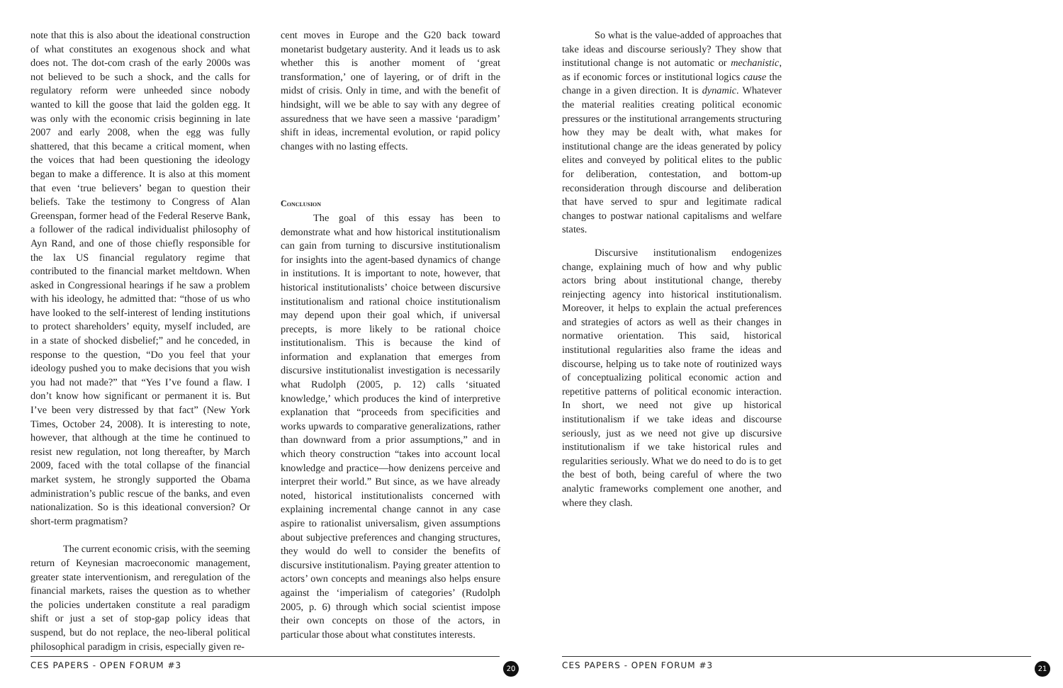note that this is also about the ideational construction of what constitutes an exogenous shock and what does not. The dot-com crash of the early 2000s was not believed to be such a shock, and the calls for regulatory reform were unheeded since nobody wanted to kill the goose that laid the golden egg. It was only with the economic crisis beginning in late 2007 and early 2008, when the egg was fully shattered, that this became a critical moment, when the voices that had been questioning the ideology began to make a difference. It is also at this moment that even ‘true believers’ began to question their beliefs. Take the testimony to Congress of Alan Greenspan, former head of the Federal Reserve Bank, a follower of the radical individualist philosophy of Ayn Rand, and one of those chiefly responsible for the lax US financial regulatory regime that contributed to the financial market meltdown. When asked in Congressional hearings if he saw a problem with his ideology, he admitted that: “those of us who have looked to the self-interest of lending institutions to protect shareholders’ equity, myself included, are in a state of shocked disbelief;” and he conceded, in response to the question, “Do you feel that your ideology pushed you to make decisions that you wish you had not made?” that “Yes I’ve found a flaw. I don’t know how significant or permanent it is. But I’ve been very distressed by that fact” (New York Times, October 24, 2008). It is interesting to note, however, that although at the time he continued to resist new regulation, not long thereafter, by March 2009, faced with the total collapse of the financial market system, he strongly supported the Obama administration’s public rescue of the banks, and even nationalization. So is this ideational conversion? Or short-term pragmatism?
The current economic crisis, with the seeming return of Keynesian macroeconomic management, greater state interventionism, and reregulation of the financial markets, raises the question as to whether the policies undertaken constitute a real paradigm shift or just a set of stop-gap policy ideas that suspend, but do not replace, the neo-liberal political philosophical paradigm in crisis, especially given re-
cent moves in Europe and the G20 back toward monetarist budgetary austerity. And it leads us to ask whether this is another moment of ‘great transformation,’ one of layering, or of drift in the midst of crisis. Only in time, and with the benefit of hindsight, will we be able to say with any degree of assuredness that we have seen a massive ‘paradigm’ shift in ideas, incremental evolution, or rapid policy changes with no lasting effects.
Conclusion
The goal of this essay has been to demonstrate what and how historical institutionalism can gain from turning to discursive institutionalism for insights into the agent-based dynamics of change in institutions. It is important to note, however, that historical institutionalists’ choice between discursive institutionalism and rational choice institutionalism may depend upon their goal which, if universal precepts, is more likely to be rational choice institutionalism. This is because the kind of information and explanation that emerges from discursive institutionalist investigation is necessarily what Rudolph (2005, p. 12) calls ‘situated knowledge,’ which produces the kind of interpretive explanation that “proceeds from specificities and works upwards to comparative generalizations, rather than downward from a prior assumptions,” and in which theory construction “takes into account local knowledge and practice—how denizens perceive and interpret their world.” But since, as we have already noted, historical institutionalists concerned with explaining incremental change cannot in any case aspire to rationalist universalism, given assumptions about subjective preferences and changing structures, they would do well to consider the benefits of discursive institutionalism. Paying greater attention to actors’ own concepts and meanings also helps ensure against the ‘imperialism of categories’ (Rudolph 2005, p. 6) through which social scientist impose their own concepts on those of the actors, in particular those about what constitutes interests.
CES PAPERS - OPEN FORUM #3 20
So what is the value-added of approaches that take ideas and discourse seriously? They show that institutional change is not automatic or mechanistic, as if economic forces or institutional logics cause the change in a given direction. It is dynamic. Whatever the material realities creating political economic pressures or the institutional arrangements structuring how they may be dealt with, what makes for institutional change are the ideas generated by policy elites and conveyed by political elites to the public for deliberation, contestation, and bottom-up reconsideration through discourse and deliberation that have served to spur and legitimate radical changes to postwar national capitalisms and welfare states.
Discursive institutionalism endogenizes change, explaining much of how and why public actors bring about institutional change, thereby reinjecting agency into historical institutionalism. Moreover, it helps to explain the actual preferences and strategies of actors as well as their changes in normative orientation. This said, historical institutional regularities also frame the ideas and discourse, helping us to take note of routinized ways of conceptualizing political economic action and repetitive patterns of political economic interaction. In short, we need not give up historical institutionalism if we take ideas and discourse seriously, just as we need not give up discursive institutionalism if we take historical rules and regularities seriously. What we do need to do is to get the best of both, being careful of where the two analytic frameworks complement one another, and where they clash.
CES PAPERS - OPEN FORUM #3 21